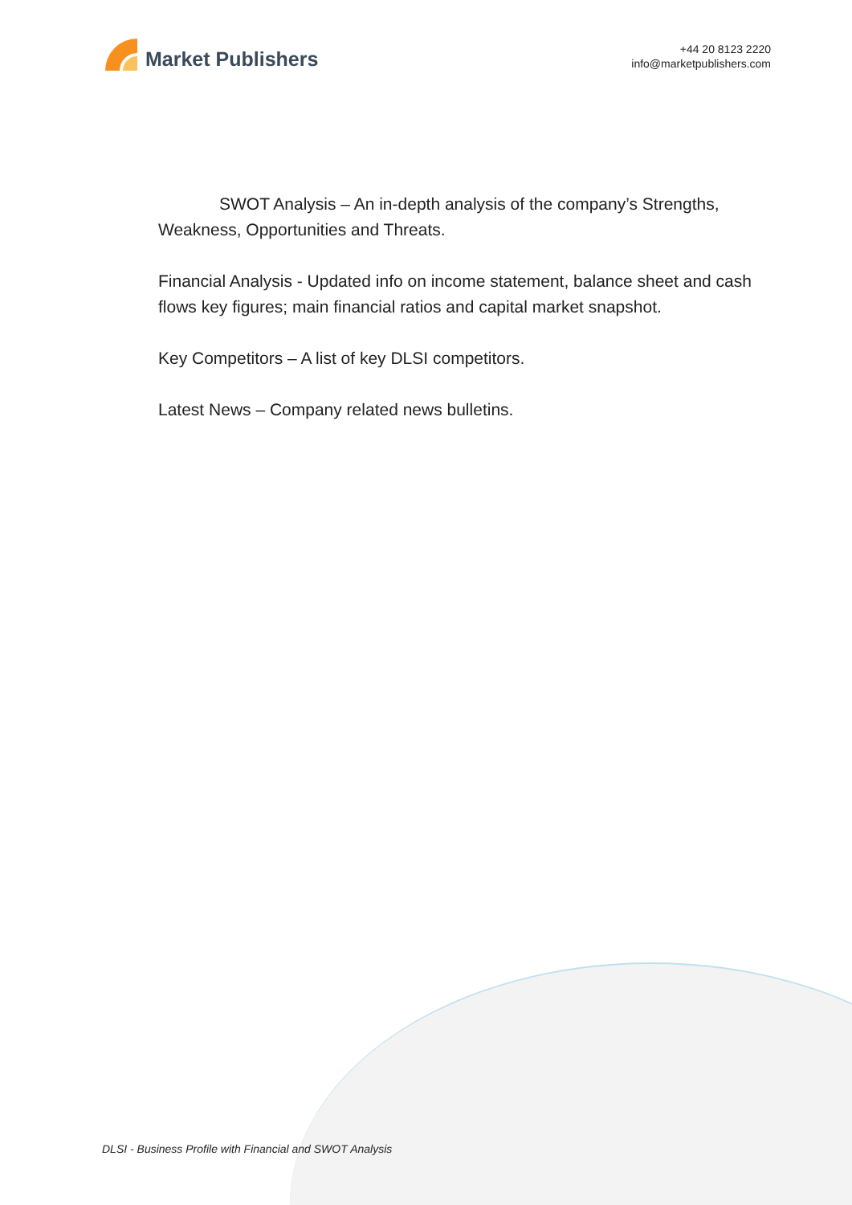Market Publishers
+44 20 8123 2220
info@marketpublishers.com
SWOT Analysis – An in-depth analysis of the company’s Strengths, Weakness, Opportunities and Threats.
Financial Analysis - Updated info on income statement, balance sheet and cash flows key figures; main financial ratios and capital market snapshot.
Key Competitors – A list of key DLSI competitors.
Latest News – Company related news bulletins.
DLSI - Business Profile with Financial and SWOT Analysis